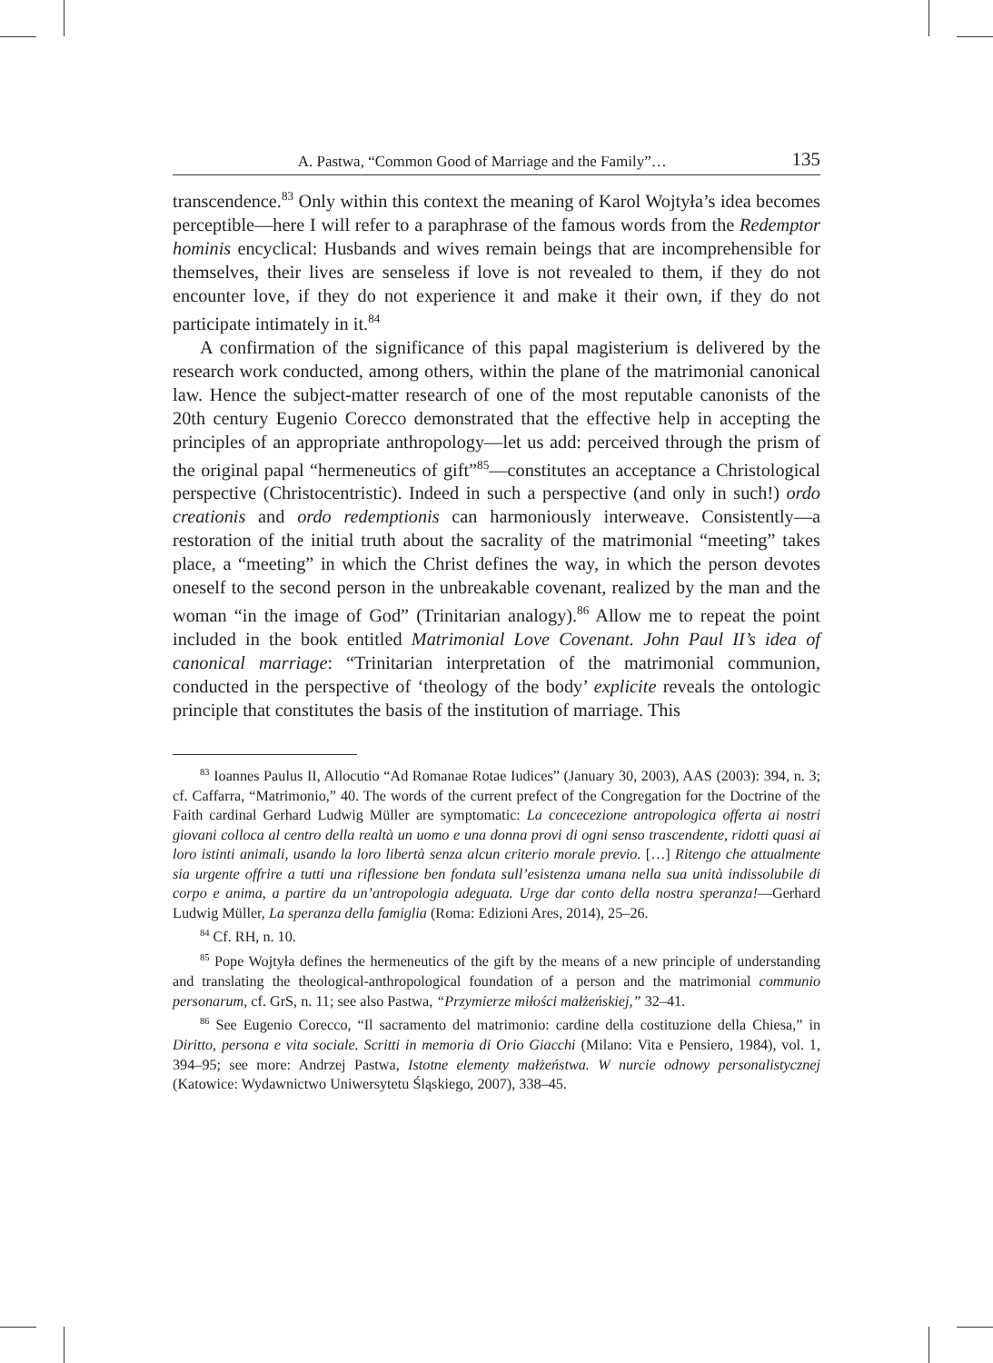A. Pastwa, “Common Good of Marriage and the Family”… 135
transcendence.<sup>83</sup> Only within this context the meaning of Karol Wojtyła’s idea becomes perceptible—here I will refer to a paraphrase of the famous words from the Redemptor hominis encyclical: Husbands and wives remain beings that are incomprehensible for themselves, their lives are senseless if love is not revealed to them, if they do not encounter love, if they do not experience it and make it their own, if they do not participate intimately in it.<sup>84</sup>
A confirmation of the significance of this papal magisterium is delivered by the research work conducted, among others, within the plane of the matrimonial canonical law. Hence the subject-matter research of one of the most reputable canonists of the 20th century Eugenio Corecco demonstrated that the effective help in accepting the principles of an appropriate anthropology—let us add: perceived through the prism of the original papal “hermeneutics of gift”<sup>85</sup>—constitutes an acceptance a Christological perspective (Christocentristic). Indeed in such a perspective (and only in such!) ordo creationis and ordo redemptionis can harmoniously interweave. Consistently—a restoration of the initial truth about the sacrality of the matrimonial “meeting” takes place, a “meeting” in which the Christ defines the way, in which the person devotes oneself to the second person in the unbreakable covenant, realized by the man and the woman “in the image of God” (Trinitarian analogy).<sup>86</sup> Allow me to repeat the point included in the book entitled Matrimonial Love Covenant. John Paul II’s idea of canonical marriage: “Trinitarian interpretation of the matrimonial communion, conducted in the perspective of ‘theology of the body’ explicite reveals the ontologic principle that constitutes the basis of the institution of marriage. This
<sup>83</sup> Ioannes Paulus II, Allocutio “Ad Romanae Rotae Iudices” (January 30, 2003), AAS (2003): 394, n. 3; cf. Caffarra, “Matrimonio,” 40. The words of the current prefect of the Congregation for the Doctrine of the Faith cardinal Gerhard Ludwig Müller are symptomatic: La concecezione antropologica offerta ai nostri giovani colloca al centro della realtà un uomo e una donna provi di ogni senso trascendente, ridotti quasi ai loro istinti animali, usando la loro libertà senza alcun criterio morale previo. […] Ritengo che attualmente sia urgente offrire a tutti una riflessione ben fondata sull’esistenza umana nella sua unità indissolubile di corpo e anima, a partire da un’antropologia adeguata. Urge dar conto della nostra speranza!—Gerhard Ludwig Müller, La speranza della famiglia (Roma: Edizioni Ares, 2014), 25–26.
<sup>84</sup> Cf. RH, n. 10.
<sup>85</sup> Pope Wojtyła defines the hermeneutics of the gift by the means of a new principle of understanding and translating the theological-anthropological foundation of a person and the matrimonial communio personarum, cf. GrS, n. 11; see also Pastwa, “Przymierze miłości małżeńskiej,” 32–41.
<sup>86</sup> See Eugenio Corecco, “Il sacramento del matrimonio: cardine della costituzione della Chiesa,” in Diritto, persona e vita sociale. Scritti in memoria di Orio Giacchi (Milano: Vita e Pensiero, 1984), vol. 1, 394–95; see more: Andrzej Pastwa, Istotne elementy małżeństwa. W nurcie odnowy personalistycznej (Katowice: Wydawnictwo Uniwersytetu Śląskiego, 2007), 338–45.